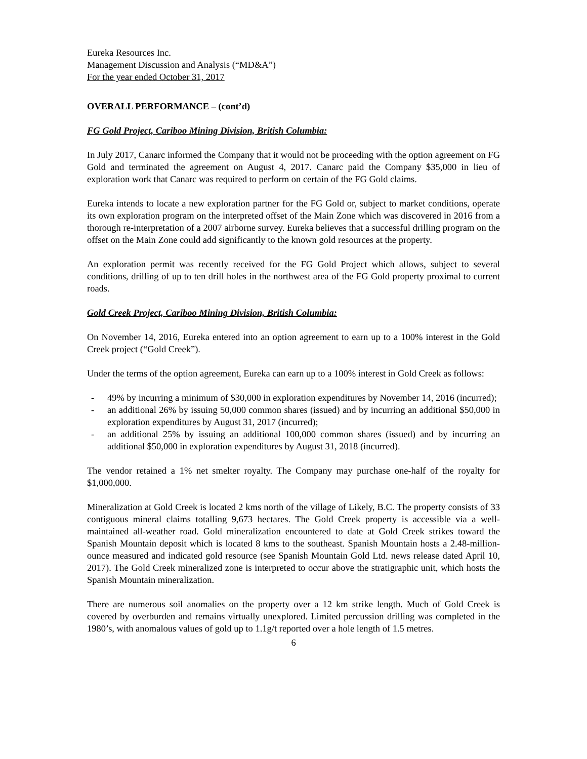Eureka Resources Inc.
Management Discussion and Analysis (“MD&A”)
For the year ended October 31, 2017
OVERALL PERFORMANCE – (cont’d)
FG Gold Project, Cariboo Mining Division, British Columbia:
In July 2017, Canarc informed the Company that it would not be proceeding with the option agreement on FG Gold and terminated the agreement on August 4, 2017. Canarc paid the Company $35,000 in lieu of exploration work that Canarc was required to perform on certain of the FG Gold claims.
Eureka intends to locate a new exploration partner for the FG Gold or, subject to market conditions, operate its own exploration program on the interpreted offset of the Main Zone which was discovered in 2016 from a thorough re-interpretation of a 2007 airborne survey. Eureka believes that a successful drilling program on the offset on the Main Zone could add significantly to the known gold resources at the property.
An exploration permit was recently received for the FG Gold Project which allows, subject to several conditions, drilling of up to ten drill holes in the northwest area of the FG Gold property proximal to current roads.
Gold Creek Project, Cariboo Mining Division, British Columbia:
On November 14, 2016, Eureka entered into an option agreement to earn up to a 100% interest in the Gold Creek project (“Gold Creek”).
Under the terms of the option agreement, Eureka can earn up to a 100% interest in Gold Creek as follows:
- 49% by incurring a minimum of $30,000 in exploration expenditures by November 14, 2016 (incurred);
- an additional 26% by issuing 50,000 common shares (issued) and by incurring an additional $50,000 in exploration expenditures by August 31, 2017 (incurred);
- an additional 25% by issuing an additional 100,000 common shares (issued) and by incurring an additional $50,000 in exploration expenditures by August 31, 2018 (incurred).
The vendor retained a 1% net smelter royalty. The Company may purchase one-half of the royalty for $1,000,000.
Mineralization at Gold Creek is located 2 kms north of the village of Likely, B.C. The property consists of 33 contiguous mineral claims totalling 9,673 hectares. The Gold Creek property is accessible via a well-maintained all-weather road. Gold mineralization encountered to date at Gold Creek strikes toward the Spanish Mountain deposit which is located 8 kms to the southeast. Spanish Mountain hosts a 2.48-million-ounce measured and indicated gold resource (see Spanish Mountain Gold Ltd. news release dated April 10, 2017). The Gold Creek mineralized zone is interpreted to occur above the stratigraphic unit, which hosts the Spanish Mountain mineralization.
There are numerous soil anomalies on the property over a 12 km strike length. Much of Gold Creek is covered by overburden and remains virtually unexplored. Limited percussion drilling was completed in the 1980’s, with anomalous values of gold up to 1.1g/t reported over a hole length of 1.5 metres.
6